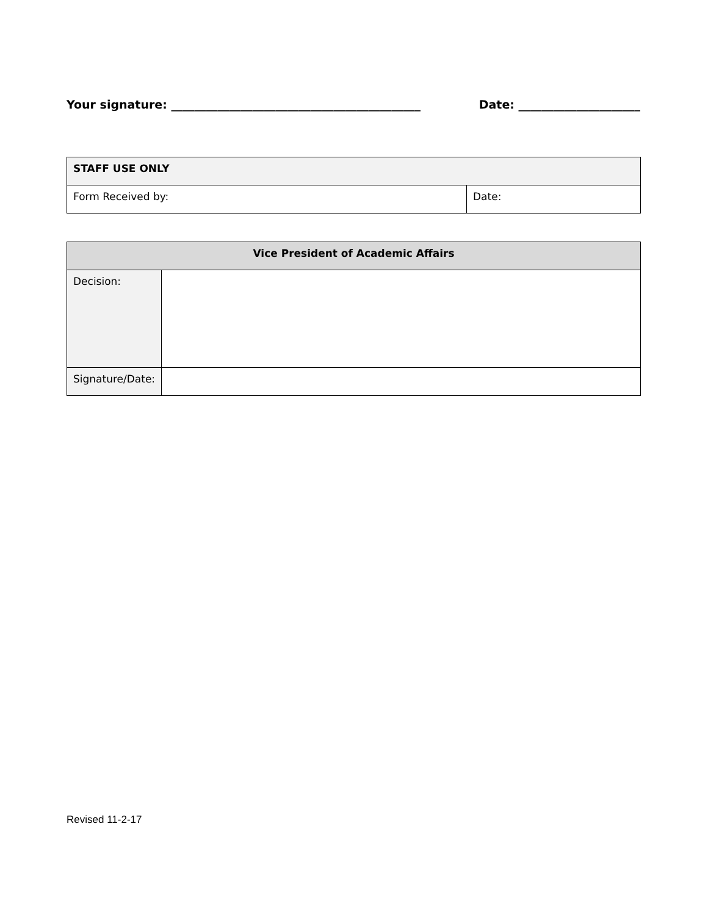Your signature: ___________________________________________ Date: _____________________
| STAFF USE ONLY | |
| Form Received by: | Date: |
| Vice President of Academic Affairs | |
| Decision: | |
| Signature/Date: | |
Revised 11-2-17